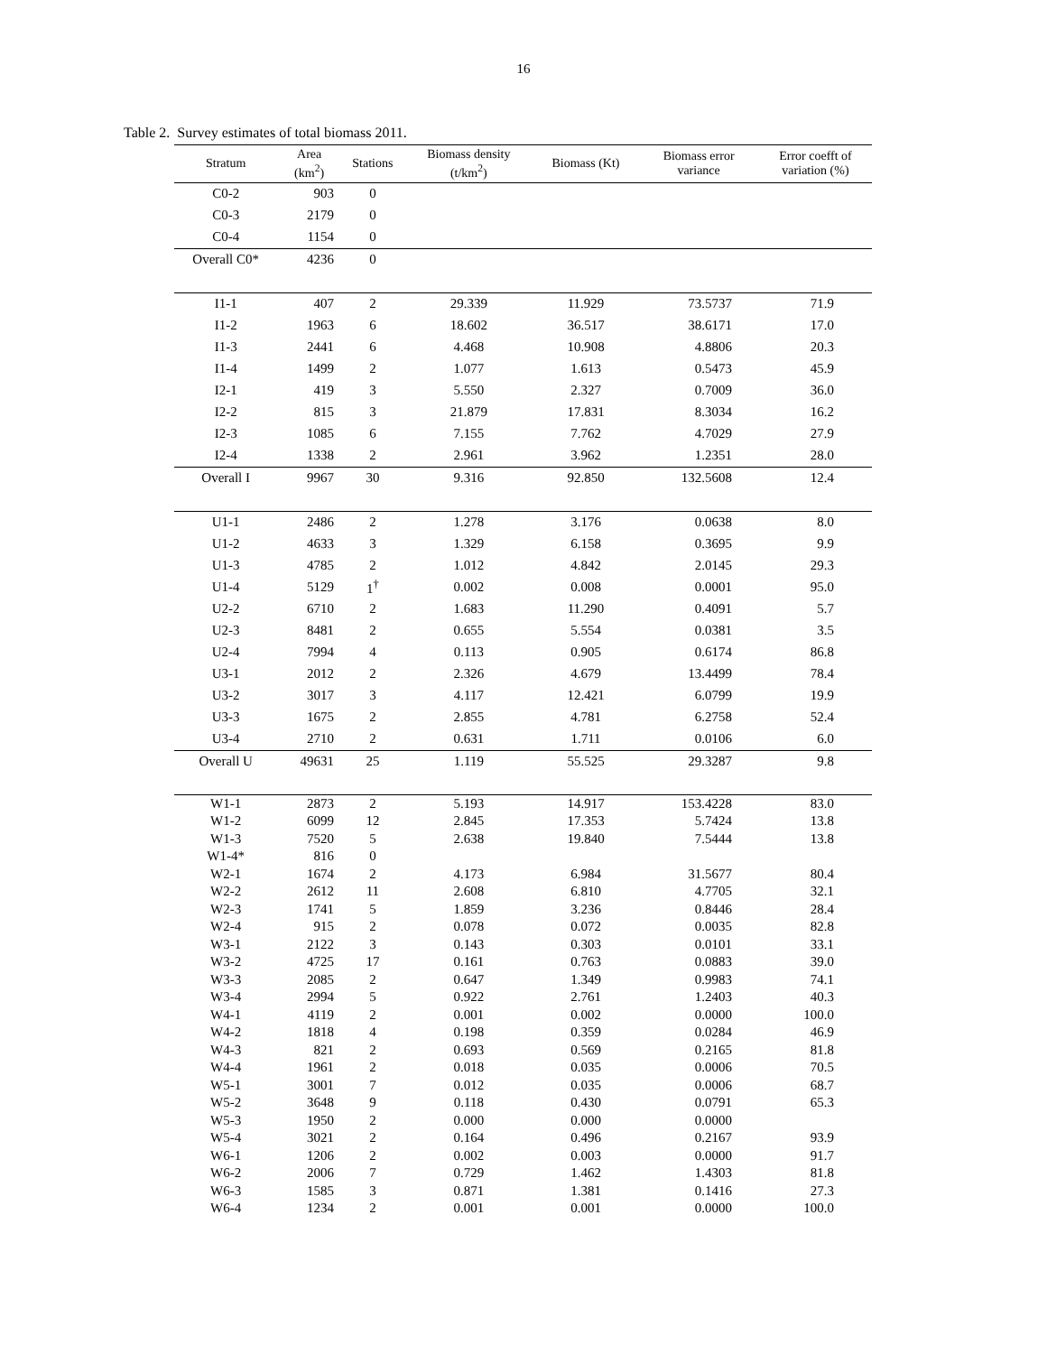16
Table 2. Survey estimates of total biomass 2011.
| Stratum | Area (km<sup>2</sup>) | Stations | Biomass density (t/km<sup>2</sup>) | Biomass (Kt) | Biomass error variance | Error coefft of variation (%) |
| --- | --- | --- | --- | --- | --- | --- |
| C0-2 | 903 | 0 | | | | |
| C0-3 | 2179 | 0 | | | | |
| C0-4 | 1154 | 0 | | | | |
| Overall C0* | 4236 | 0 | | | | |
| I1-1 | 407 | 2 | 29.339 | 11.929 | 73.5737 | 71.9 |
| I1-2 | 1963 | 6 | 18.602 | 36.517 | 38.6171 | 17.0 |
| I1-3 | 2441 | 6 | 4.468 | 10.908 | 4.8806 | 20.3 |
| I1-4 | 1499 | 2 | 1.077 | 1.613 | 0.5473 | 45.9 |
| I2-1 | 419 | 3 | 5.550 | 2.327 | 0.7009 | 36.0 |
| I2-2 | 815 | 3 | 21.879 | 17.831 | 8.3034 | 16.2 |
| I2-3 | 1085 | 6 | 7.155 | 7.762 | 4.7029 | 27.9 |
| I2-4 | 1338 | 2 | 2.961 | 3.962 | 1.2351 | 28.0 |
| Overall I | 9967 | 30 | 9.316 | 92.850 | 132.5608 | 12.4 |
| U1-1 | 2486 | 2 | 1.278 | 3.176 | 0.0638 | 8.0 |
| U1-2 | 4633 | 3 | 1.329 | 6.158 | 0.3695 | 9.9 |
| U1-3 | 4785 | 2 | 1.012 | 4.842 | 2.0145 | 29.3 |
| U1-4 | 5129 | 1<sup>†</sup> | 0.002 | 0.008 | 0.0001 | 95.0 |
| U2-2 | 6710 | 2 | 1.683 | 11.290 | 0.4091 | 5.7 |
| U2-3 | 8481 | 2 | 0.655 | 5.554 | 0.0381 | 3.5 |
| U2-4 | 7994 | 4 | 0.113 | 0.905 | 0.6174 | 86.8 |
| U3-1 | 2012 | 2 | 2.326 | 4.679 | 13.4499 | 78.4 |
| U3-2 | 3017 | 3 | 4.117 | 12.421 | 6.0799 | 19.9 |
| U3-3 | 1675 | 2 | 2.855 | 4.781 | 6.2758 | 52.4 |
| U3-4 | 2710 | 2 | 0.631 | 1.711 | 0.0106 | 6.0 |
| Overall U | 49631 | 25 | 1.119 | 55.525 | 29.3287 | 9.8 |
| W1-1 | 2873 | 2 | 5.193 | 14.917 | 153.4228 | 83.0 |
| W1-2 | 6099 | 12 | 2.845 | 17.353 | 5.7424 | 13.8 |
| W1-3 | 7520 | 5 | 2.638 | 19.840 | 7.5444 | 13.8 |
| W1-4* | 816 | 0 | | | | |
| W2-1 | 1674 | 2 | 4.173 | 6.984 | 31.5677 | 80.4 |
| W2-2 | 2612 | 11 | 2.608 | 6.810 | 4.7705 | 32.1 |
| W2-3 | 1741 | 5 | 1.859 | 3.236 | 0.8446 | 28.4 |
| W2-4 | 915 | 2 | 0.078 | 0.072 | 0.0035 | 82.8 |
| W3-1 | 2122 | 3 | 0.143 | 0.303 | 0.0101 | 33.1 |
| W3-2 | 4725 | 17 | 0.161 | 0.763 | 0.0883 | 39.0 |
| W3-3 | 2085 | 2 | 0.647 | 1.349 | 0.9983 | 74.1 |
| W3-4 | 2994 | 5 | 0.922 | 2.761 | 1.2403 | 40.3 |
| W4-1 | 4119 | 2 | 0.001 | 0.002 | 0.0000 | 100.0 |
| W4-2 | 1818 | 4 | 0.198 | 0.359 | 0.0284 | 46.9 |
| W4-3 | 821 | 2 | 0.693 | 0.569 | 0.2165 | 81.8 |
| W4-4 | 1961 | 2 | 0.018 | 0.035 | 0.0006 | 70.5 |
| W5-1 | 3001 | 7 | 0.012 | 0.035 | 0.0006 | 68.7 |
| W5-2 | 3648 | 9 | 0.118 | 0.430 | 0.0791 | 65.3 |
| W5-3 | 1950 | 2 | 0.000 | 0.000 | 0.0000 | |
| W5-4 | 3021 | 2 | 0.164 | 0.496 | 0.2167 | 93.9 |
| W6-1 | 1206 | 2 | 0.002 | 0.003 | 0.0000 | 91.7 |
| W6-2 | 2006 | 7 | 0.729 | 1.462 | 1.4303 | 81.8 |
| W6-3 | 1585 | 3 | 0.871 | 1.381 | 0.1416 | 27.3 |
| W6-4 | 1234 | 2 | 0.001 | 0.001 | 0.0000 | 100.0 |